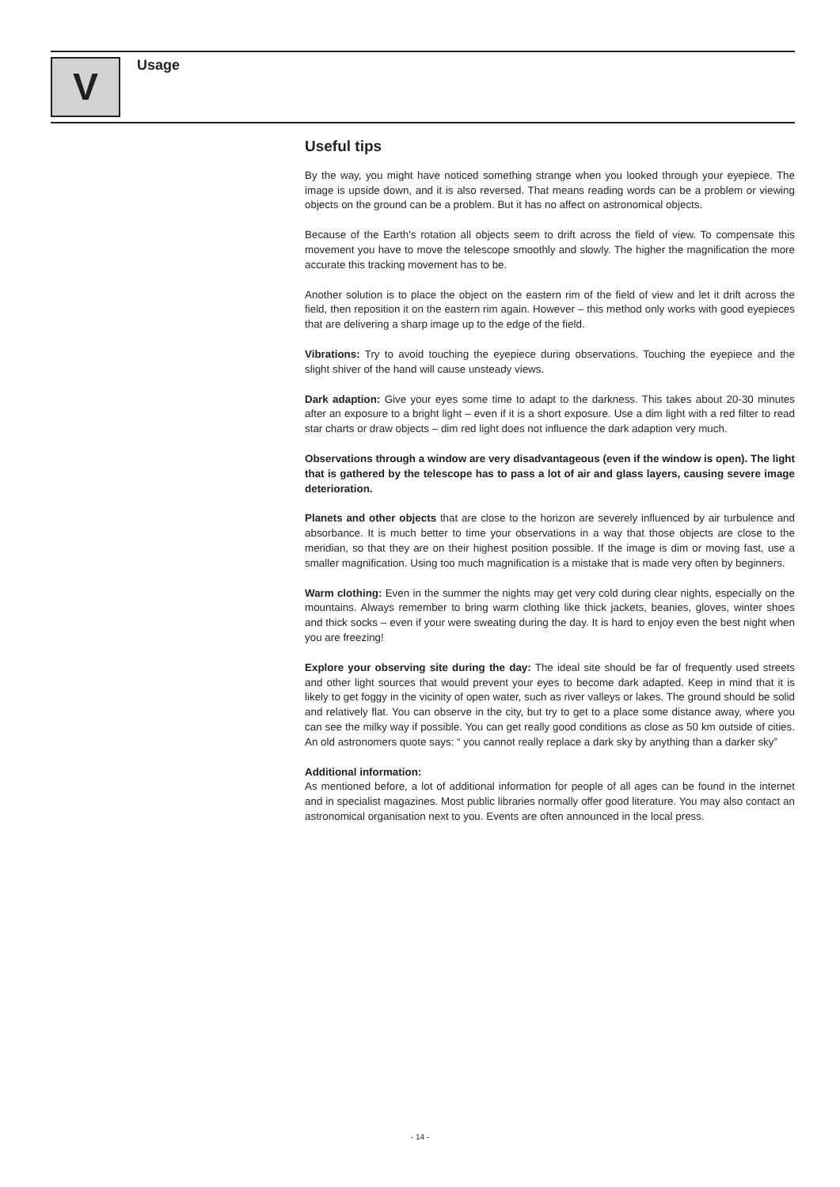V Usage
Useful tips
By the way, you might have noticed something strange when you looked through your eyepiece. The image is upside down, and it is also reversed. That means reading words can be a problem or viewing objects on the ground can be a problem. But it has no affect on astronomical objects.
Because of the Earth's rotation all objects seem to drift across the field of view. To compensate this movement you have to move the telescope smoothly and slowly. The higher the magnification the more accurate this tracking movement has to be.
Another solution is to place the object on the eastern rim of the field of view and let it drift across the field, then reposition it on the eastern rim again. However – this method only works with good eyepieces that are delivering a sharp image up to the edge of the field.
Vibrations: Try to avoid touching the eyepiece during observations. Touching the eyepiece and the slight shiver of the hand will cause unsteady views.
Dark adaption: Give your eyes some time to adapt to the darkness. This takes about 20-30 minutes after an exposure to a bright light – even if it is a short exposure. Use a dim light with a red filter to read star charts or draw objects – dim red light does not influence the dark adaption very much.
Observations through a window are very disadvantageous (even if the window is open). The light that is gathered by the telescope has to pass a lot of air and glass layers, causing severe image deterioration.
Planets and other objects that are close to the horizon are severely influenced by air turbulence and absorbance. It is much better to time your observations in a way that those objects are close to the meridian, so that they are on their highest position possible. If the image is dim or moving fast, use a smaller magnification. Using too much magnification is a mistake that is made very often by beginners.
Warm clothing: Even in the summer the nights may get very cold during clear nights, especially on the mountains. Always remember to bring warm clothing like thick jackets, beanies, gloves, winter shoes and thick socks – even if your were sweating during the day. It is hard to enjoy even the best night when you are freezing!
Explore your observing site during the day: The ideal site should be far of frequently used streets and other light sources that would prevent your eyes to become dark adapted. Keep in mind that it is likely to get foggy in the vicinity of open water, such as river valleys or lakes. The ground should be solid and relatively flat. You can observe in the city, but try to get to a place some distance away, where you can see the milky way if possible. You can get really good conditions as close as 50 km outside of cities. An old astronomers quote says: “ you cannot really replace a dark sky by anything than a darker sky”
Additional information:
As mentioned before, a lot of additional information for people of all ages can be found in the internet and in specialist magazines. Most public libraries normally offer good literature. You may also contact an astronomical organisation next to you. Events are often announced in the local press.
- 14 -